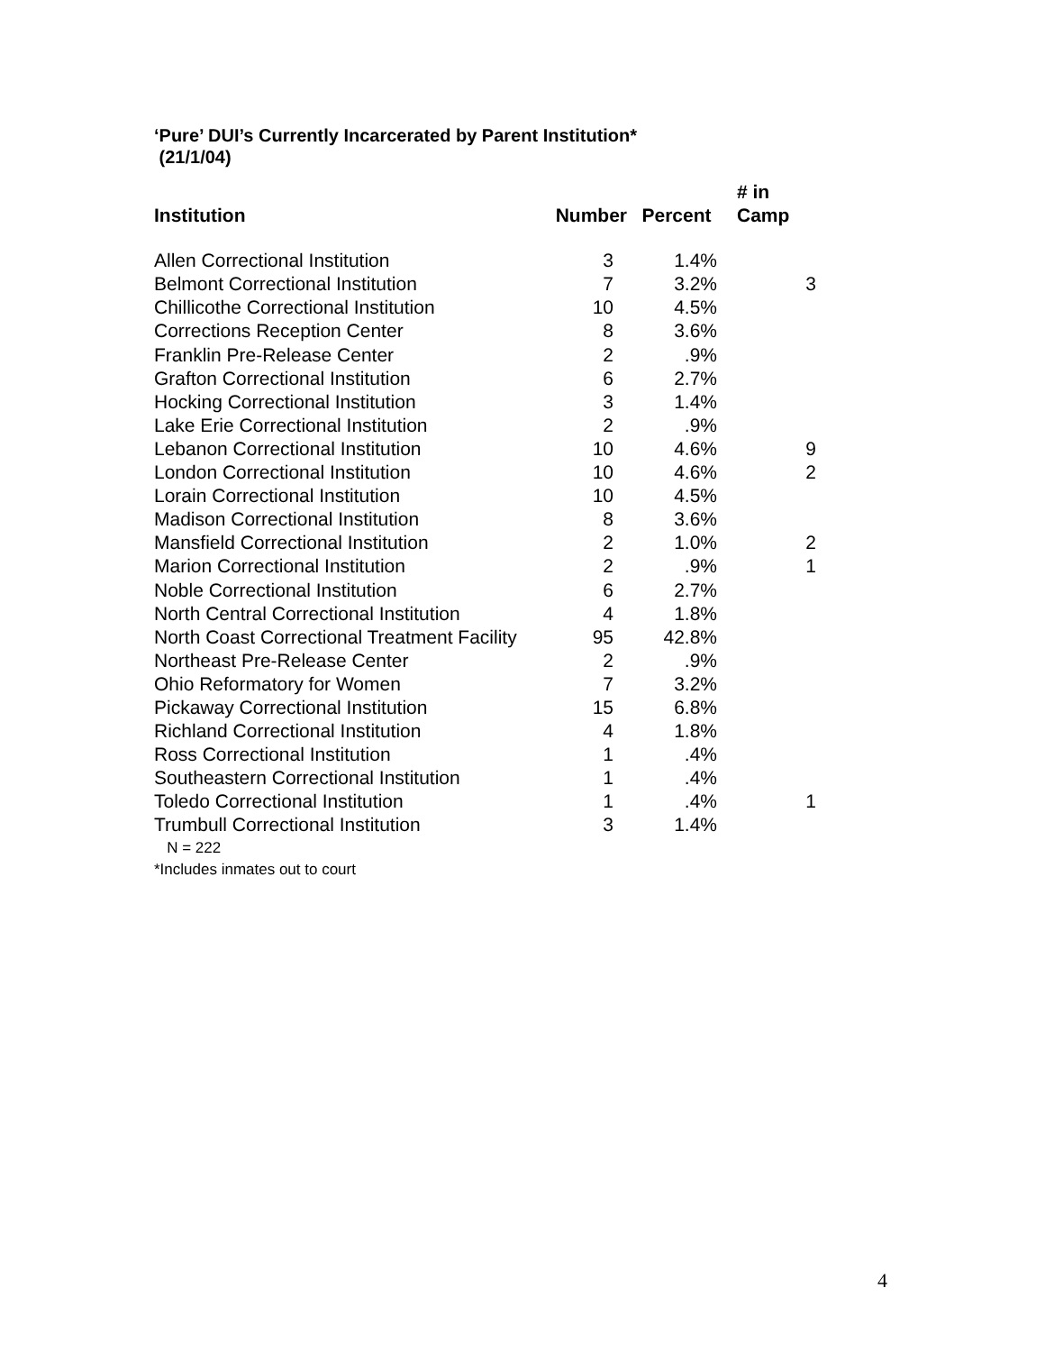‘Pure’ DUI’s Currently Incarcerated by Parent Institution*
(21/1/04)
| Institution | Number | Percent | # in Camp |
| --- | --- | --- | --- |
| Allen Correctional Institution | 3 | 1.4% | |
| Belmont Correctional Institution | 7 | 3.2% | 3 |
| Chillicothe Correctional Institution | 10 | 4.5% | |
| Corrections Reception Center | 8 | 3.6% | |
| Franklin Pre-Release Center | 2 | .9% | |
| Grafton Correctional Institution | 6 | 2.7% | |
| Hocking Correctional Institution | 3 | 1.4% | |
| Lake Erie Correctional Institution | 2 | .9% | |
| Lebanon Correctional Institution | 10 | 4.6% | 9 |
| London Correctional Institution | 10 | 4.6% | 2 |
| Lorain Correctional Institution | 10 | 4.5% | |
| Madison Correctional Institution | 8 | 3.6% | |
| Mansfield Correctional Institution | 2 | 1.0% | 2 |
| Marion Correctional Institution | 2 | .9% | 1 |
| Noble Correctional Institution | 6 | 2.7% | |
| North Central Correctional Institution | 4 | 1.8% | |
| North Coast Correctional Treatment Facility | 95 | 42.8% | |
| Northeast Pre-Release Center | 2 | .9% | |
| Ohio Reformatory for Women | 7 | 3.2% | |
| Pickaway Correctional Institution | 15 | 6.8% | |
| Richland Correctional Institution | 4 | 1.8% | |
| Ross Correctional Institution | 1 | .4% | |
| Southeastern Correctional Institution | 1 | .4% | |
| Toledo Correctional Institution | 1 | .4% | 1 |
| Trumbull Correctional Institution | 3 | 1.4% | |
N = 222
*Includes inmates out to court
4